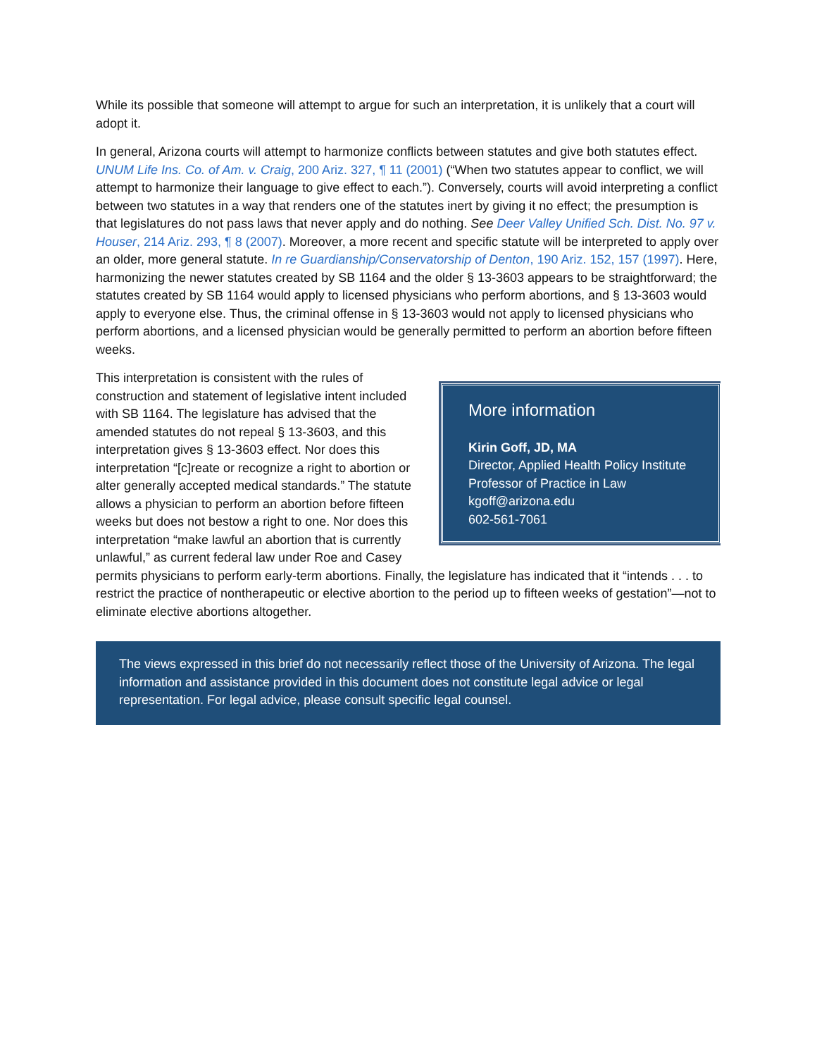While its possible that someone will attempt to argue for such an interpretation, it is unlikely that a court will adopt it.
In general, Arizona courts will attempt to harmonize conflicts between statutes and give both statutes effect. UNUM Life Ins. Co. of Am. v. Craig, 200 Ariz. 327, ¶ 11 (2001) (“When two statutes appear to conflict, we will attempt to harmonize their language to give effect to each.”). Conversely, courts will avoid interpreting a conflict between two statutes in a way that renders one of the statutes inert by giving it no effect; the presumption is that legislatures do not pass laws that never apply and do nothing. See Deer Valley Unified Sch. Dist. No. 97 v. Houser, 214 Ariz. 293, ¶ 8 (2007). Moreover, a more recent and specific statute will be interpreted to apply over an older, more general statute. In re Guardianship/Conservatorship of Denton, 190 Ariz. 152, 157 (1997). Here, harmonizing the newer statutes created by SB 1164 and the older § 13-3603 appears to be straightforward; the statutes created by SB 1164 would apply to licensed physicians who perform abortions, and § 13-3603 would apply to everyone else. Thus, the criminal offense in § 13-3603 would not apply to licensed physicians who perform abortions, and a licensed physician would be generally permitted to perform an abortion before fifteen weeks.
More information
Kirin Goff, JD, MA
Director, Applied Health Policy Institute
Professor of Practice in Law
kgoff@arizona.edu
602-561-7061
This interpretation is consistent with the rules of construction and statement of legislative intent included with SB 1164. The legislature has advised that the amended statutes do not repeal § 13-3603, and this interpretation gives § 13-3603 effect. Nor does this interpretation “[c]reate or recognize a right to abortion or alter generally accepted medical standards.” The statute allows a physician to perform an abortion before fifteen weeks but does not bestow a right to one. Nor does this interpretation “make lawful an abortion that is currently unlawful,” as current federal law under Roe and Casey permits physicians to perform early-term abortions. Finally, the legislature has indicated that it “intends . . . to restrict the practice of nontherapeutic or elective abortion to the period up to fifteen weeks of gestation”—not to eliminate elective abortions altogether.
The views expressed in this brief do not necessarily reflect those of the University of Arizona. The legal information and assistance provided in this document does not constitute legal advice or legal representation. For legal advice, please consult specific legal counsel.